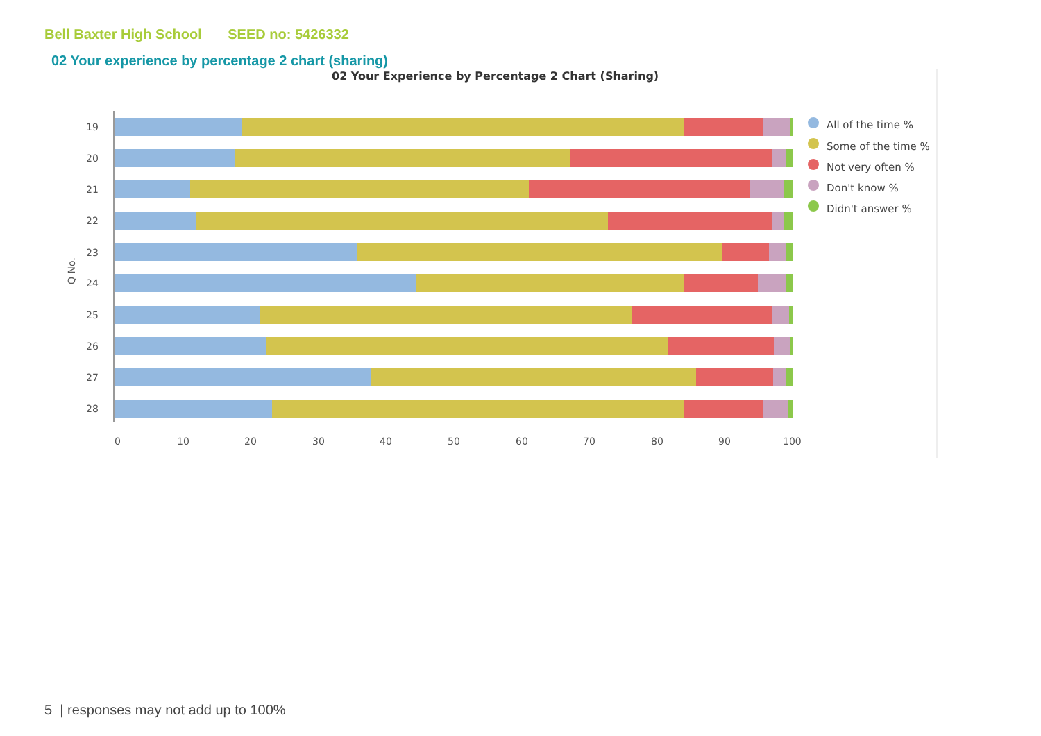Bell Baxter High School SEED no: 5426332
02 Your experience by percentage 2 chart (sharing)
02 Your Experience by Percentage 2 Chart (Sharing)
Q No.
0
10
20
30
40
50
60
70
80
90
100
19
20
21
22
23
24
25
26
27
28
All of the time %
Some of the time %
Not very often %
Don't know %
Didn't answer %
5 | responses may not add up to 100%